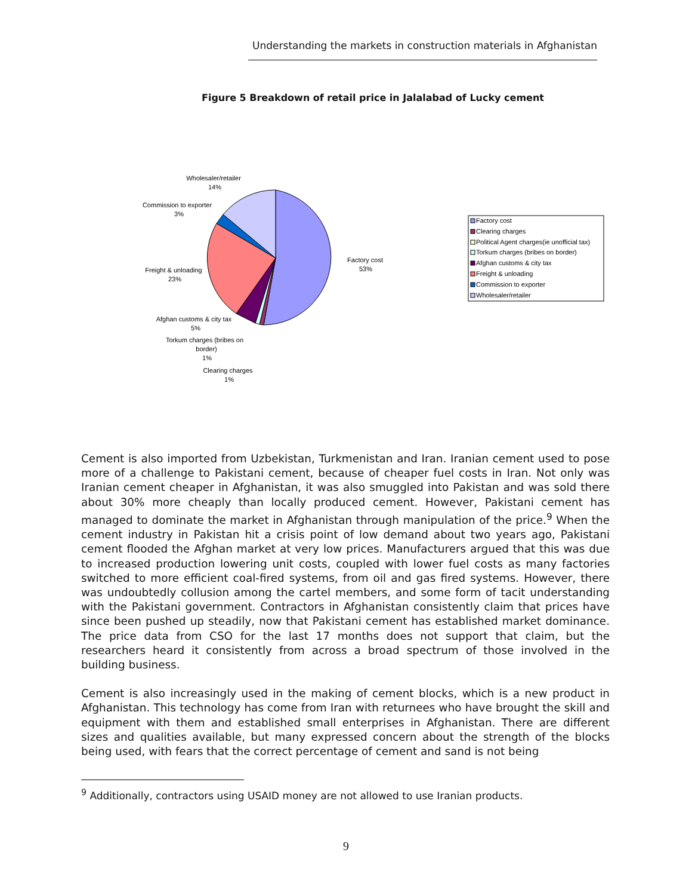Understanding the markets in construction materials in Afghanistan
Figure 5 Breakdown of retail price in Jalalabad of Lucky cement
Wholesaler/retailer
14%
Commission to exporter
3%
Freight & unloading
23%
Factory cost
53%
Afghan customs & city tax
5%
Torkum charges (bribes on
border)
1%
Clearing charges
1%
Factory cost
Clearing charges
Political Agent charges(ie unofficial tax)
Torkum charges (bribes on border)
Afghan customs & city tax
Freight & unloading
Commission to exporter
Wholesaler/retailer
Cement is also imported from Uzbekistan, Turkmenistan and Iran. Iranian cement used to pose more of a challenge to Pakistani cement, because of cheaper fuel costs in Iran. Not only was Iranian cement cheaper in Afghanistan, it was also smuggled into Pakistan and was sold there about 30% more cheaply than locally produced cement. However, Pakistani cement has managed to dominate the market in Afghanistan through manipulation of the price.<sup>9</sup> When the cement industry in Pakistan hit a crisis point of low demand about two years ago, Pakistani cement flooded the Afghan market at very low prices. Manufacturers argued that this was due to increased production lowering unit costs, coupled with lower fuel costs as many factories switched to more efficient coal-fired systems, from oil and gas fired systems. However, there was undoubtedly collusion among the cartel members, and some form of tacit understanding with the Pakistani government. Contractors in Afghanistan consistently claim that prices have since been pushed up steadily, now that Pakistani cement has established market dominance. The price data from CSO for the last 17 months does not support that claim, but the researchers heard it consistently from across a broad spectrum of those involved in the building business.
Cement is also increasingly used in the making of cement blocks, which is a new product in Afghanistan. This technology has come from Iran with returnees who have brought the skill and equipment with them and established small enterprises in Afghanistan. There are different sizes and qualities available, but many expressed concern about the strength of the blocks being used, with fears that the correct percentage of cement and sand is not being
<sup>9</sup> Additionally, contractors using USAID money are not allowed to use Iranian products.
9